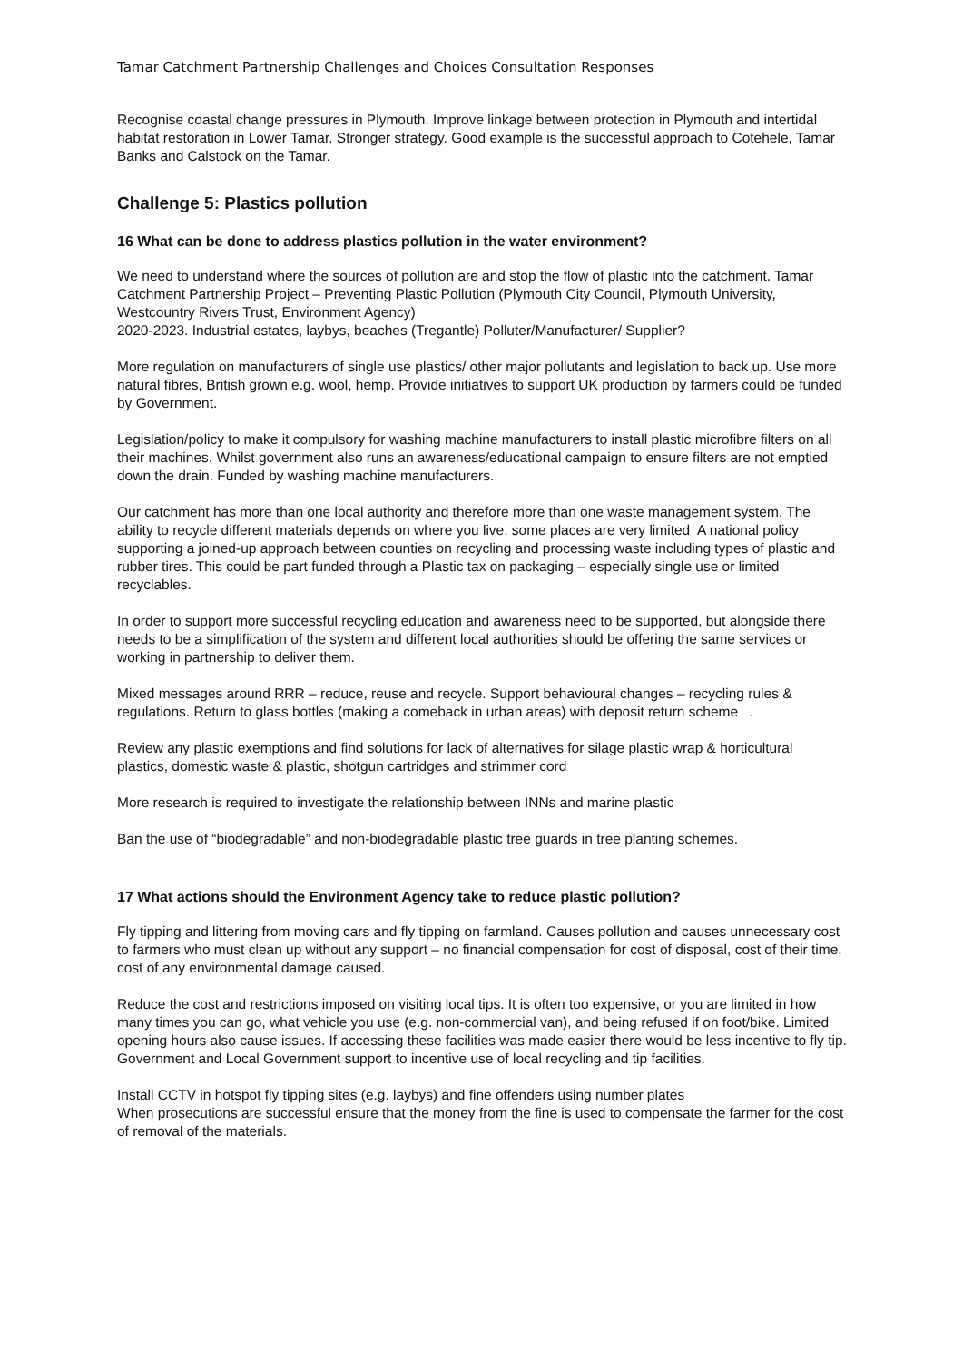Tamar Catchment Partnership Challenges and Choices Consultation Responses
Recognise coastal change pressures in Plymouth. Improve linkage between protection in Plymouth and intertidal habitat restoration in Lower Tamar. Stronger strategy. Good example is the successful approach to Cotehele, Tamar Banks and Calstock on the Tamar.
Challenge 5: Plastics pollution
16 What can be done to address plastics pollution in the water environment?
We need to understand where the sources of pollution are and stop the flow of plastic into the catchment. Tamar Catchment Partnership Project – Preventing Plastic Pollution (Plymouth City Council, Plymouth University, Westcountry Rivers Trust, Environment Agency)
2020-2023. Industrial estates, laybys, beaches (Tregantle) Polluter/Manufacturer/ Supplier?
More regulation on manufacturers of single use plastics/ other major pollutants and legislation to back up. Use more natural fibres, British grown e.g. wool, hemp. Provide initiatives to support UK production by farmers could be funded by Government.
Legislation/policy to make it compulsory for washing machine manufacturers to install plastic microfibre filters on all their machines. Whilst government also runs an awareness/educational campaign to ensure filters are not emptied down the drain. Funded by washing machine manufacturers.
Our catchment has more than one local authority and therefore more than one waste management system. The ability to recycle different materials depends on where you live, some places are very limited A national policy supporting a joined-up approach between counties on recycling and processing waste including types of plastic and rubber tires. This could be part funded through a Plastic tax on packaging – especially single use or limited recyclables.
In order to support more successful recycling education and awareness need to be supported, but alongside there needs to be a simplification of the system and different local authorities should be offering the same services or working in partnership to deliver them.
Mixed messages around RRR – reduce, reuse and recycle. Support behavioural changes – recycling rules & regulations. Return to glass bottles (making a comeback in urban areas) with deposit return scheme .
Review any plastic exemptions and find solutions for lack of alternatives for silage plastic wrap & horticultural plastics, domestic waste & plastic, shotgun cartridges and strimmer cord
More research is required to investigate the relationship between INNs and marine plastic
Ban the use of “biodegradable” and non-biodegradable plastic tree guards in tree planting schemes.
17 What actions should the Environment Agency take to reduce plastic pollution?
Fly tipping and littering from moving cars and fly tipping on farmland. Causes pollution and causes unnecessary cost to farmers who must clean up without any support – no financial compensation for cost of disposal, cost of their time, cost of any environmental damage caused.
Reduce the cost and restrictions imposed on visiting local tips. It is often too expensive, or you are limited in how many times you can go, what vehicle you use (e.g. non-commercial van), and being refused if on foot/bike. Limited opening hours also cause issues. If accessing these facilities was made easier there would be less incentive to fly tip. Government and Local Government support to incentive use of local recycling and tip facilities.
Install CCTV in hotspot fly tipping sites (e.g. laybys) and fine offenders using number plates
When prosecutions are successful ensure that the money from the fine is used to compensate the farmer for the cost of removal of the materials.